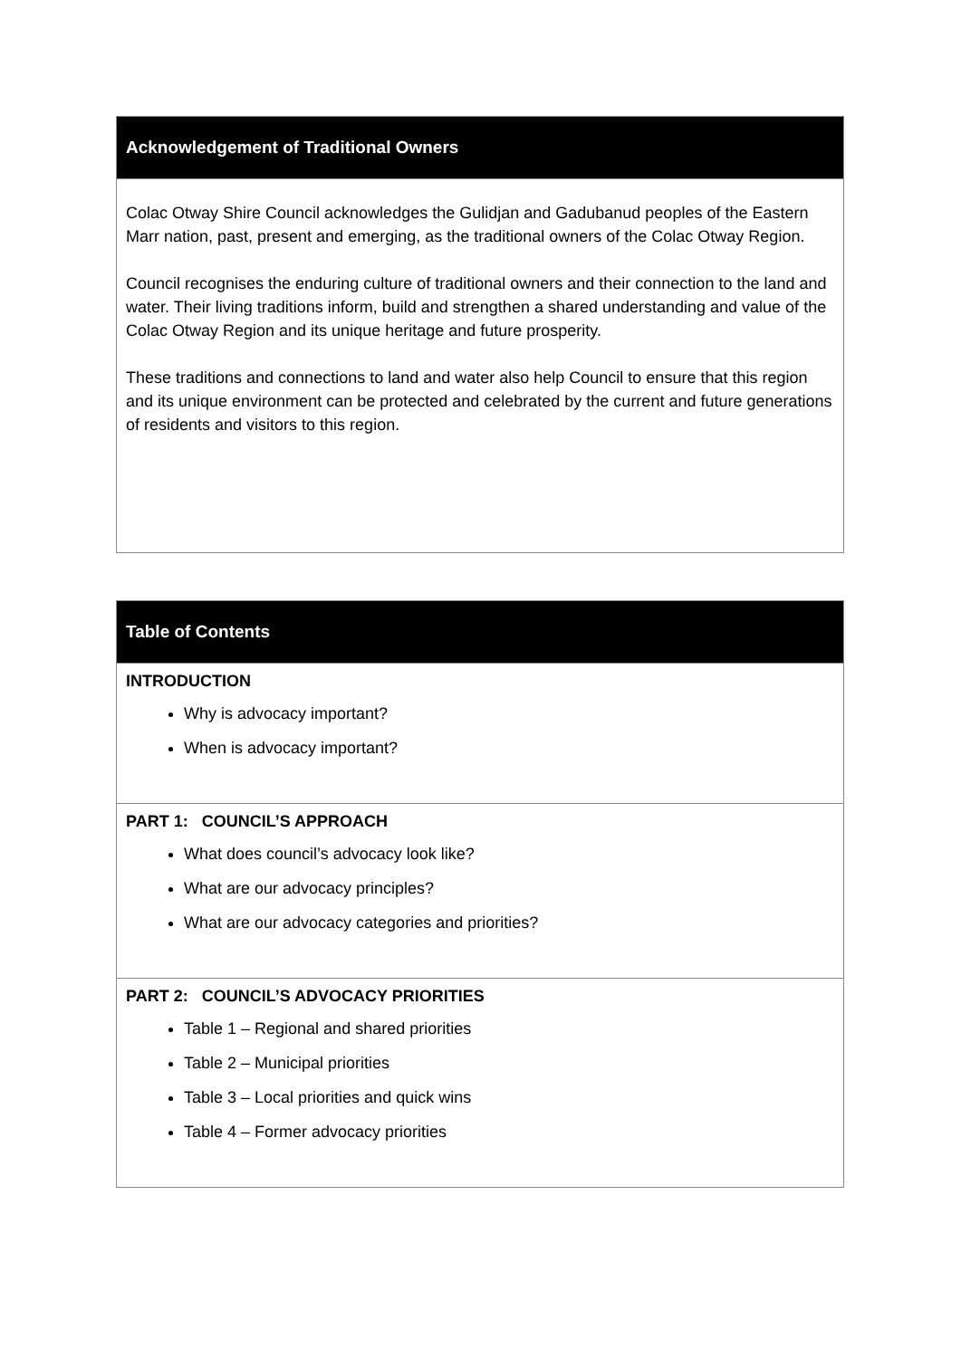| Acknowledgement of Traditional Owners |
| --- |
| Colac Otway Shire Council acknowledges the Gulidjan and Gadubanud peoples of the Eastern Marr nation, past, present and emerging, as the traditional owners of the Colac Otway Region. Council recognises the enduring culture of traditional owners and their connection to the land and water. Their living traditions inform, build and strengthen a shared understanding and value of the Colac Otway Region and its unique heritage and future prosperity. These traditions and connections to land and water also help Council to ensure that this region and its unique environment can be protected and celebrated by the current and future generations of residents and visitors to this region. |
| Table of Contents |
| --- |
| INTRODUCTION Why is advocacy important? When is advocacy important? |
| PART 1: COUNCIL’S APPROACH What does council’s advocacy look like? What are our advocacy principles? What are our advocacy categories and priorities? |
| PART 2: COUNCIL’S ADVOCACY PRIORITIES Table 1 – Regional and shared priorities Table 2 – Municipal priorities Table 3 – Local priorities and quick wins Table 4 – Former advocacy priorities |